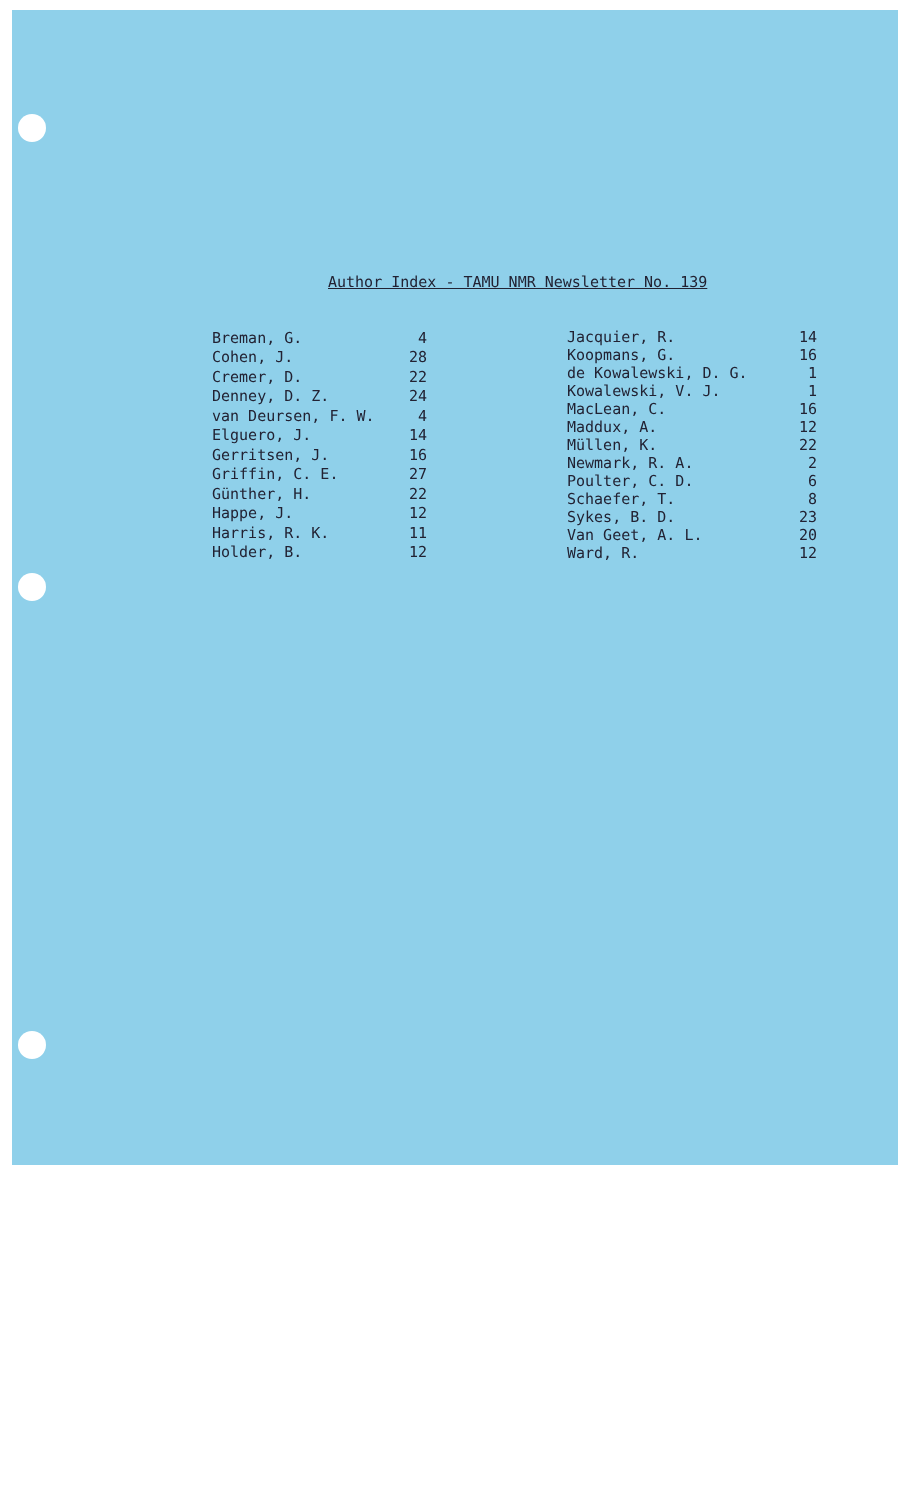Author Index - TAMU NMR Newsletter No. 139
| Breman, G. | 4 |
| Cohen, J. | 28 |
| Cremer, D. | 22 |
| Denney, D. Z. | 24 |
| van Deursen, F. W. | 4 |
| Elguero, J. | 14 |
| Gerritsen, J. | 16 |
| Griffin, C. E. | 27 |
| Günther, H. | 22 |
| Happe, J. | 12 |
| Harris, R. K. | 11 |
| Holder, B. | 12 |
| Jacquier, R. | 14 |
| Koopmans, G. | 16 |
| de Kowalewski, D. G. | 1 |
| Kowalewski, V. J. | 1 |
| MacLean, C. | 16 |
| Maddux, A. | 12 |
| Müllen, K. | 22 |
| Newmark, R. A. | 2 |
| Poulter, C. D. | 6 |
| Schaefer, T. | 8 |
| Sykes, B. D. | 23 |
| Van Geet, A. L. | 20 |
| Ward, R. | 12 |